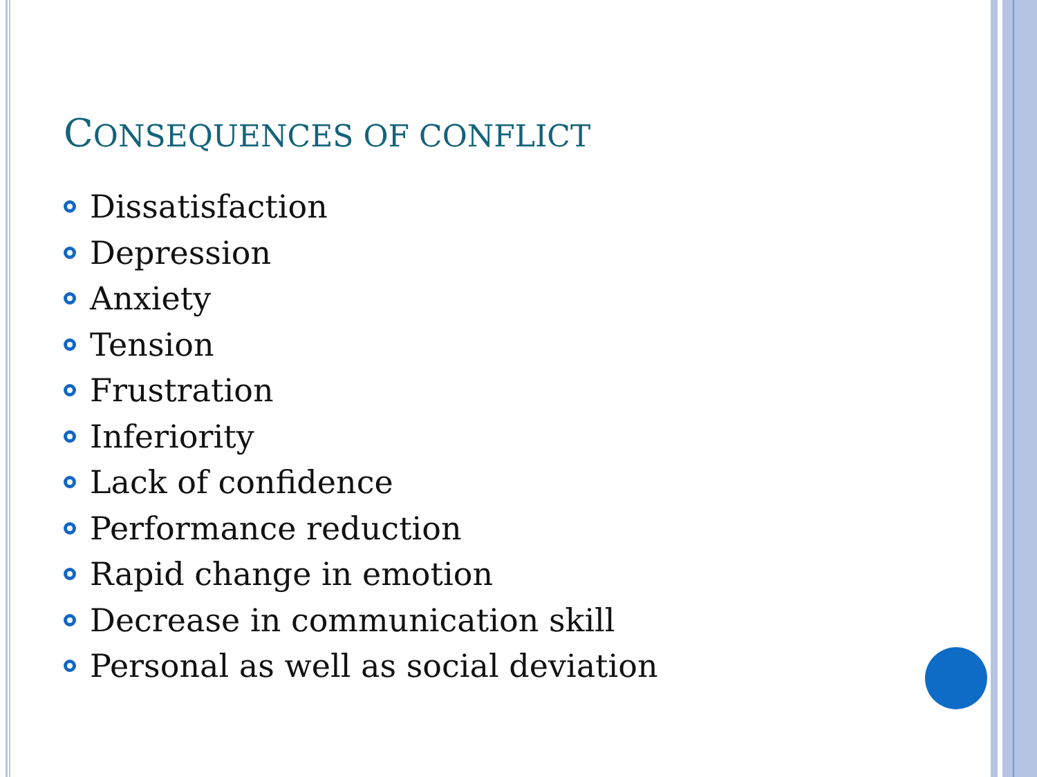CONSEQUENCES OF CONFLICT
Dissatisfaction
Depression
Anxiety
Tension
Frustration
Inferiority
Lack of confidence
Performance reduction
Rapid change in emotion
Decrease in communication skill
Personal as well as social deviation